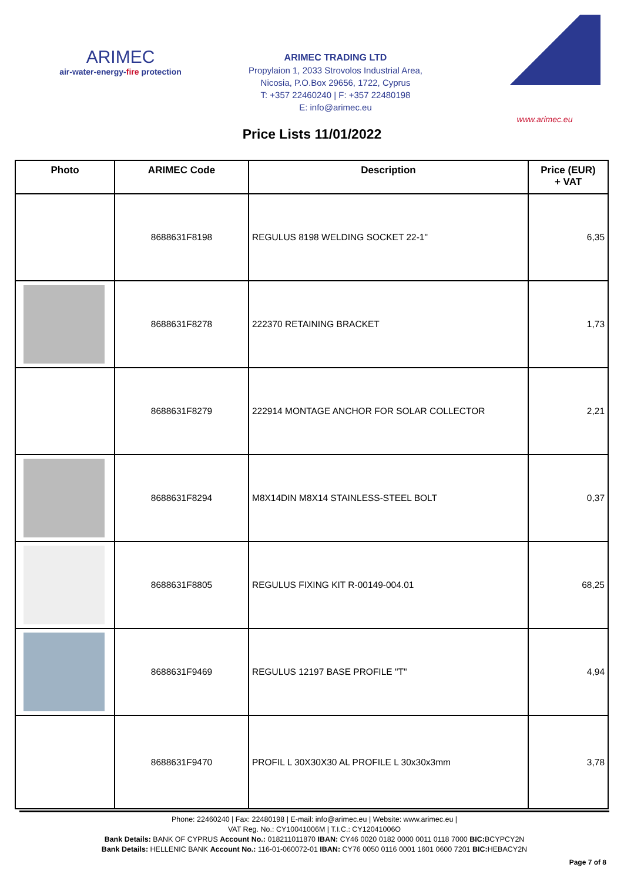ARIMEC
air-water-energy-fire protection
ARIMEC TRADING LTD
Propylaion 1, 2033 Strovolos Industrial Area,
Nicosia, P.O.Box 29656, 1722, Cyprus
T: +357 22460240 | F: +357 22480198
E: info@arimec.eu
www.arimec.eu
Price Lists 11/01/2022
| Photo | ARIMEC Code | Description | Price (EUR) + VAT |
| --- | --- | --- | --- |
| | 8688631F8198 | REGULUS 8198 WELDING SOCKET 22-1" | 6,35 |
| | 8688631F8278 | 222370 RETAINING BRACKET | 1,73 |
| | 8688631F8279 | 222914 MONTAGE ANCHOR FOR SOLAR COLLECTOR | 2,21 |
| | 8688631F8294 | M8X14DIN M8X14 STAINLESS-STEEL BOLT | 0,37 |
| | 8688631F8805 | REGULUS FIXING KIT R-00149-004.01 | 68,25 |
| | 8688631F9469 | REGULUS 12197 BASE PROFILE "T" | 4,94 |
| | 8688631F9470 | PROFIL L 30X30X30 AL PROFILE L 30x30x3mm | 3,78 |
Phone: 22460240 | Fax: 22480198 | E-mail: info@arimec.eu | Website: www.arimec.eu |
VAT Reg. No.: CY10041006M | T.I.C.: CY12041006O
Bank Details: BANK OF CYPRUS Account No.: 018211011870 IBAN: CY46 0020 0182 0000 0011 0118 7000 BIC: BCYPCY2N
Bank Details: HELLENIC BANK Account No.: 116-01-060072-01 IBAN: CY76 0050 0116 0001 1601 0600 7201 BIC: HEBACY2N
Page 7 of 8